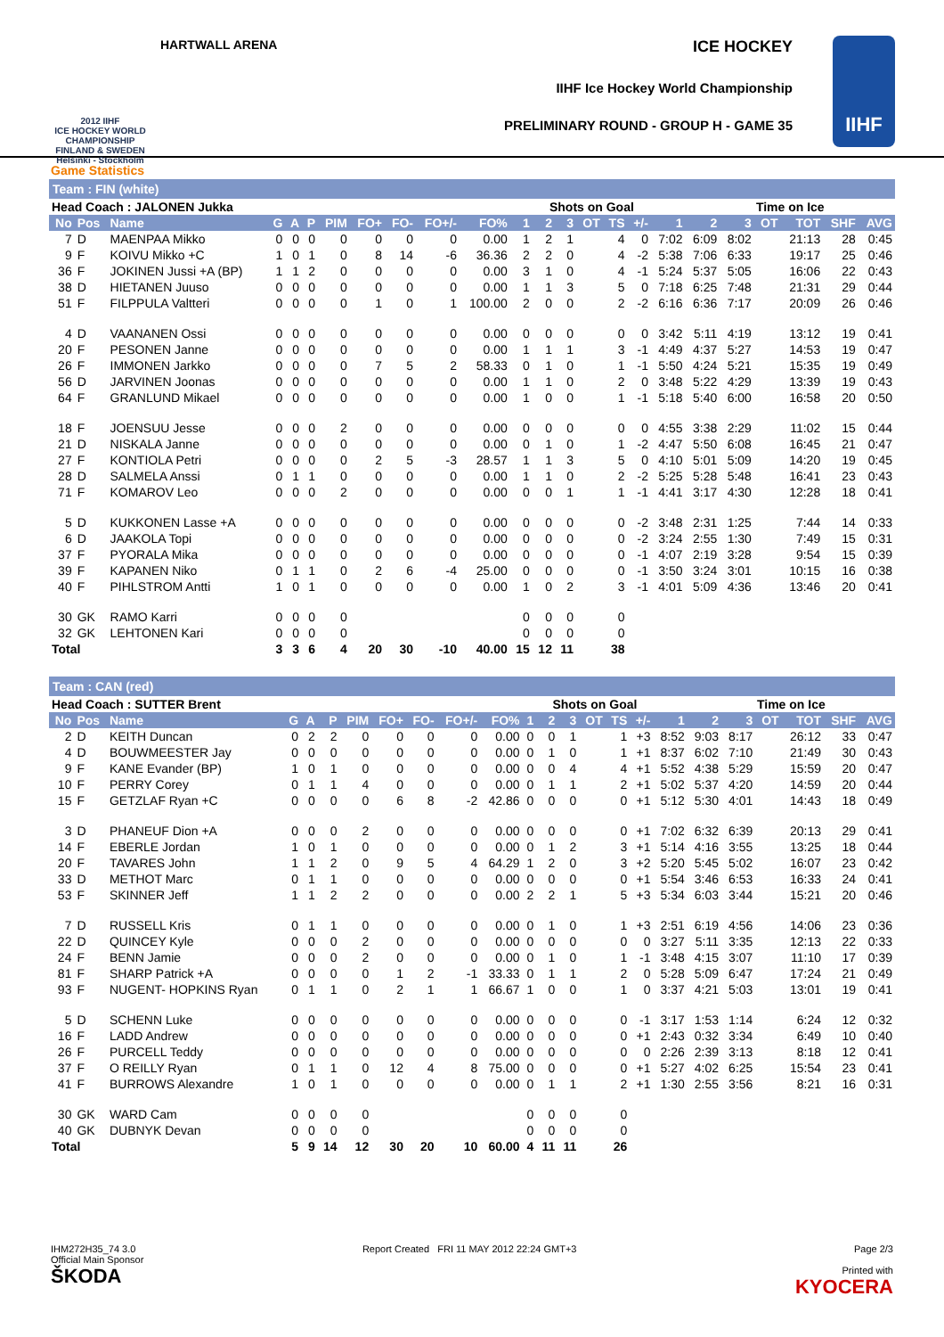2012 IIHF
ICE HOCKEY WORLD CHAMPIONSHIP FINLAND & SWEDEN Helsinki - Stockholm
HARTWALL ARENA ICE HOCKEY
IIHF Ice Hockey World Championship
PRELIMINARY ROUND - GROUP H - GAME 35
IIHF
Game Statistics
Team : FIN (white)
| Head Coach : JALONEN Jukka | | | | | | | | | | | | Shots on Goal | | | | | | Time on Ice | | | | | |
| --- | --- | --- | --- | --- | --- | --- | --- | --- | --- | --- | --- | --- | --- | --- | --- | --- | --- | --- | --- | --- | --- | --- | --- |
| No | Pos | Name | G | A | P | PIM | FO+ | FO- | FO+/- | FO% | 1 | 2 | 3 | OT | TS | +/- | 1 | 2 | 3 | OT | TOT | SHF | AVG |
| 7 | D | MAENPAA Mikko | 0 | 0 | 0 | 0 | 0 | 0 | 0 | 0.00 | 1 | 2 | 1 | | 4 | 0 | 7:02 | 6:09 | 8:02 | | 21:13 | 28 | 0:45 |
| 9 | F | KOIVU Mikko +C | 1 | 0 | 1 | 0 | 8 | 14 | -6 | 36.36 | 2 | 2 | 0 | | 4 | -2 | 5:38 | 7:06 | 6:33 | | 19:17 | 25 | 0:46 |
| 36 | F | JOKINEN Jussi +A (BP) | 1 | 1 | 2 | 0 | 0 | 0 | 0 | 0.00 | 3 | 1 | 0 | | 4 | -1 | 5:24 | 5:37 | 5:05 | | 16:06 | 22 | 0:43 |
| 38 | D | HIETANEN Juuso | 0 | 0 | 0 | 0 | 0 | 0 | 0 | 0.00 | 1 | 1 | 3 | | 5 | 0 | 7:18 | 6:25 | 7:48 | | 21:31 | 29 | 0:44 |
| 51 | F | FILPPULA Valtteri | 0 | 0 | 0 | 0 | 1 | 0 | 1 | 100.00 | 2 | 0 | 0 | | 2 | -2 | 6:16 | 6:36 | 7:17 | | 20:09 | 26 | 0:46 |
| 4 | D | VAANANEN Ossi | 0 | 0 | 0 | 0 | 0 | 0 | 0 | 0.00 | 0 | 0 | 0 | | 0 | 0 | 3:42 | 5:11 | 4:19 | | 13:12 | 19 | 0:41 |
| 20 | F | PESONEN Janne | 0 | 0 | 0 | 0 | 0 | 0 | 0 | 0.00 | 1 | 1 | 1 | | 3 | -1 | 4:49 | 4:37 | 5:27 | | 14:53 | 19 | 0:47 |
| 26 | F | IMMONEN Jarkko | 0 | 0 | 0 | 0 | 7 | 5 | 2 | 58.33 | 0 | 1 | 0 | | 1 | -1 | 5:50 | 4:24 | 5:21 | | 15:35 | 19 | 0:49 |
| 56 | D | JARVINEN Joonas | 0 | 0 | 0 | 0 | 0 | 0 | 0 | 0.00 | 1 | 1 | 0 | | 2 | 0 | 3:48 | 5:22 | 4:29 | | 13:39 | 19 | 0:43 |
| 64 | F | GRANLUND Mikael | 0 | 0 | 0 | 0 | 0 | 0 | 0 | 0.00 | 1 | 0 | 0 | | 1 | -1 | 5:18 | 5:40 | 6:00 | | 16:58 | 20 | 0:50 |
| 18 | F | JOENSUU Jesse | 0 | 0 | 0 | 2 | 0 | 0 | 0 | 0.00 | 0 | 0 | 0 | | 0 | 0 | 4:55 | 3:38 | 2:29 | | 11:02 | 15 | 0:44 |
| 21 | D | NISKALA Janne | 0 | 0 | 0 | 0 | 0 | 0 | 0 | 0.00 | 0 | 1 | 0 | | 1 | -2 | 4:47 | 5:50 | 6:08 | | 16:45 | 21 | 0:47 |
| 27 | F | KONTIOLA Petri | 0 | 0 | 0 | 0 | 2 | 5 | -3 | 28.57 | 1 | 1 | 3 | | 5 | 0 | 4:10 | 5:01 | 5:09 | | 14:20 | 19 | 0:45 |
| 28 | D | SALMELA Anssi | 0 | 1 | 1 | 0 | 0 | 0 | 0 | 0.00 | 1 | 1 | 0 | | 2 | -2 | 5:25 | 5:28 | 5:48 | | 16:41 | 23 | 0:43 |
| 71 | F | KOMAROV Leo | 0 | 0 | 0 | 2 | 0 | 0 | 0 | 0.00 | 0 | 0 | 1 | | 1 | -1 | 4:41 | 3:17 | 4:30 | | 12:28 | 18 | 0:41 |
| 5 | D | KUKKONEN Lasse +A | 0 | 0 | 0 | 0 | 0 | 0 | 0 | 0.00 | 0 | 0 | 0 | | 0 | -2 | 3:48 | 2:31 | 1:25 | | 7:44 | 14 | 0:33 |
| 6 | D | JAAKOLA Topi | 0 | 0 | 0 | 0 | 0 | 0 | 0 | 0.00 | 0 | 0 | 0 | | 0 | -2 | 3:24 | 2:55 | 1:30 | | 7:49 | 15 | 0:31 |
| 37 | F | PYORALA Mika | 0 | 0 | 0 | 0 | 0 | 0 | 0 | 0.00 | 0 | 0 | 0 | | 0 | -1 | 4:07 | 2:19 | 3:28 | | 9:54 | 15 | 0:39 |
| 39 | F | KAPANEN Niko | 0 | 1 | 1 | 0 | 2 | 6 | -4 | 25.00 | 0 | 0 | 0 | | 0 | -1 | 3:50 | 3:24 | 3:01 | | 10:15 | 16 | 0:38 |
| 40 | F | PIHLSTROM Antti | 1 | 0 | 1 | 0 | 0 | 0 | 0 | 0.00 | 1 | 0 | 2 | | 3 | -1 | 4:01 | 5:09 | 4:36 | | 13:46 | 20 | 0:41 |
| 30 | GK | RAMO Karri | 0 | 0 | 0 | 0 | | | | | 0 | 0 | 0 | | 0 | | | | | | | | |
| 32 | GK | LEHTONEN Kari | 0 | 0 | 0 | 0 | | | | | 0 | 0 | 0 | | 0 | | | | | | | | |
| Total | | | 3 | 3 | 6 | 4 | 20 | 30 | -10 | 40.00 | 15 | 12 | 11 | | 38 | | | | | | | | |
Team : CAN (red)
| Head Coach : SUTTER Brent | | | | | | | | | | | | Shots on Goal | | | | | | Time on Ice | | | | | |
| --- | --- | --- | --- | --- | --- | --- | --- | --- | --- | --- | --- | --- | --- | --- | --- | --- | --- | --- | --- | --- | --- | --- | --- |
| No | Pos | Name | G | A | P | PIM | FO+ | FO- | FO+/- | FO% | 1 | 2 | 3 | OT | TS | +/- | 1 | 2 | 3 | OT | TOT | SHF | AVG |
| 2 | D | KEITH Duncan | 0 | 2 | 2 | 0 | 0 | 0 | 0 | 0.00 | 0 | 0 | 1 | | 1 | +3 | 8:52 | 9:03 | 8:17 | | 26:12 | 33 | 0:47 |
| 4 | D | BOUWMEESTER Jay | 0 | 0 | 0 | 0 | 0 | 0 | 0 | 0.00 | 0 | 1 | 0 | | 1 | +1 | 8:37 | 6:02 | 7:10 | | 21:49 | 30 | 0:43 |
| 9 | F | KANE Evander (BP) | 1 | 0 | 1 | 0 | 0 | 0 | 0 | 0.00 | 0 | 0 | 4 | | 4 | +1 | 5:52 | 4:38 | 5:29 | | 15:59 | 20 | 0:47 |
| 10 | F | PERRY Corey | 0 | 1 | 1 | 4 | 0 | 0 | 0 | 0.00 | 0 | 1 | 1 | | 2 | +1 | 5:02 | 5:37 | 4:20 | | 14:59 | 20 | 0:44 |
| 15 | F | GETZLAF Ryan +C | 0 | 0 | 0 | 0 | 6 | 8 | -2 | 42.86 | 0 | 0 | 0 | | 0 | +1 | 5:12 | 5:30 | 4:01 | | 14:43 | 18 | 0:49 |
| 3 | D | PHANEUF Dion +A | 0 | 0 | 0 | 2 | 0 | 0 | 0 | 0.00 | 0 | 0 | 0 | | 0 | +1 | 7:02 | 6:32 | 6:39 | | 20:13 | 29 | 0:41 |
| 14 | F | EBERLE Jordan | 1 | 0 | 1 | 0 | 0 | 0 | 0 | 0.00 | 0 | 1 | 2 | | 3 | +1 | 5:14 | 4:16 | 3:55 | | 13:25 | 18 | 0:44 |
| 20 | F | TAVARES John | 1 | 1 | 2 | 0 | 9 | 5 | 4 | 64.29 | 1 | 2 | 0 | | 3 | +2 | 5:20 | 5:45 | 5:02 | | 16:07 | 23 | 0:42 |
| 33 | D | METHOT Marc | 0 | 1 | 1 | 0 | 0 | 0 | 0 | 0.00 | 0 | 0 | 0 | | 0 | +1 | 5:54 | 3:46 | 6:53 | | 16:33 | 24 | 0:41 |
| 53 | F | SKINNER Jeff | 1 | 1 | 2 | 2 | 0 | 0 | 0 | 0.00 | 2 | 2 | 1 | | 5 | +3 | 5:34 | 6:03 | 3:44 | | 15:21 | 20 | 0:46 |
| 7 | D | RUSSELL Kris | 0 | 1 | 1 | 0 | 0 | 0 | 0 | 0.00 | 0 | 1 | 0 | | 1 | +3 | 2:51 | 6:19 | 4:56 | | 14:06 | 23 | 0:36 |
| 22 | D | QUINCEY Kyle | 0 | 0 | 0 | 2 | 0 | 0 | 0 | 0.00 | 0 | 0 | 0 | | 0 | 0 | 3:27 | 5:11 | 3:35 | | 12:13 | 22 | 0:33 |
| 24 | F | BENN Jamie | 0 | 0 | 0 | 2 | 0 | 0 | 0 | 0.00 | 0 | 1 | 0 | | 1 | -1 | 3:48 | 4:15 | 3:07 | | 11:10 | 17 | 0:39 |
| 81 | F | SHARP Patrick +A | 0 | 0 | 0 | 0 | 1 | 2 | -1 | 33.33 | 0 | 1 | 1 | | 2 | 0 | 5:28 | 5:09 | 6:47 | | 17:24 | 21 | 0:49 |
| 93 | F | NUGENT- HOPKINS Ryan | 0 | 1 | 1 | 0 | 2 | 1 | 1 | 66.67 | 1 | 0 | 0 | | 1 | 0 | 3:37 | 4:21 | 5:03 | | 13:01 | 19 | 0:41 |
| 5 | D | SCHENN Luke | 0 | 0 | 0 | 0 | 0 | 0 | 0 | 0.00 | 0 | 0 | 0 | | 0 | -1 | 3:17 | 1:53 | 1:14 | | 6:24 | 12 | 0:32 |
| 16 | F | LADD Andrew | 0 | 0 | 0 | 0 | 0 | 0 | 0 | 0.00 | 0 | 0 | 0 | | 0 | +1 | 2:43 | 0:32 | 3:34 | | 6:49 | 10 | 0:40 |
| 26 | F | PURCELL Teddy | 0 | 0 | 0 | 0 | 0 | 0 | 0 | 0.00 | 0 | 0 | 0 | | 0 | 0 | 2:26 | 2:39 | 3:13 | | 8:18 | 12 | 0:41 |
| 37 | F | O REILLY Ryan | 0 | 1 | 1 | 0 | 12 | 4 | 8 | 75.00 | 0 | 0 | 0 | | 0 | +1 | 5:27 | 4:02 | 6:25 | | 15:54 | 23 | 0:41 |
| 41 | F | BURROWS Alexandre | 1 | 0 | 1 | 0 | 0 | 0 | 0 | 0.00 | 0 | 1 | 1 | | 2 | +1 | 1:30 | 2:55 | 3:56 | | 8:21 | 16 | 0:31 |
| 30 | GK | WARD Cam | 0 | 0 | 0 | 0 | | | | | 0 | 0 | 0 | | 0 | | | | | | | | |
| 40 | GK | DUBNYK Devan | 0 | 0 | 0 | 0 | | | | | 0 | 0 | 0 | | 0 | | | | | | | | |
| Total | | | 5 | 9 | 14 | 12 | 30 | 20 | 10 | 60.00 | 4 | 11 | 11 | | 26 | | | | | | | | |
IHM272H35_74 3.0
Official Main Sponsor
ŠKODA
Report Created FRI 11 MAY 2012 22:24 GMT+3
Page 2/3
Printed with
KYOCERA